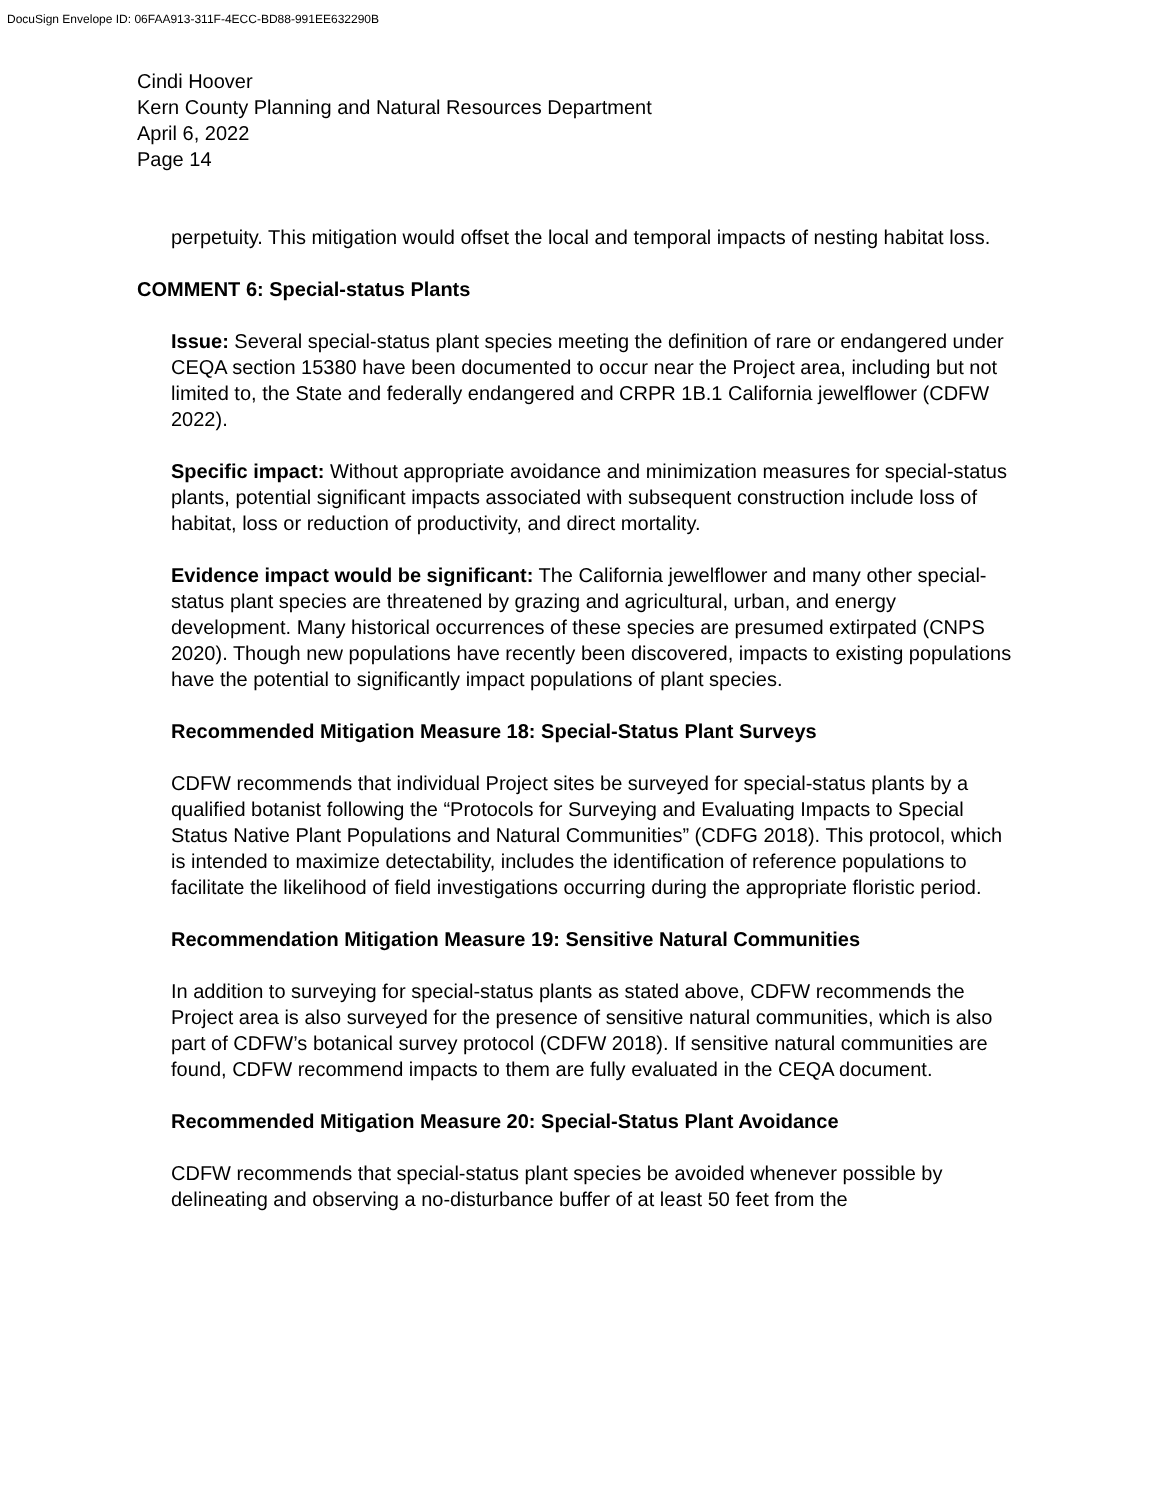DocuSign Envelope ID: 06FAA913-311F-4ECC-BD88-991EE632290B
Cindi Hoover
Kern County Planning and Natural Resources Department
April 6, 2022
Page 14
perpetuity. This mitigation would offset the local and temporal impacts of nesting habitat loss.
COMMENT 6: Special-status Plants
Issue: Several special-status plant species meeting the definition of rare or endangered under CEQA section 15380 have been documented to occur near the Project area, including but not limited to, the State and federally endangered and CRPR 1B.1 California jewelflower (CDFW 2022).
Specific impact: Without appropriate avoidance and minimization measures for special-status plants, potential significant impacts associated with subsequent construction include loss of habitat, loss or reduction of productivity, and direct mortality.
Evidence impact would be significant: The California jewelflower and many other special-status plant species are threatened by grazing and agricultural, urban, and energy development. Many historical occurrences of these species are presumed extirpated (CNPS 2020). Though new populations have recently been discovered, impacts to existing populations have the potential to significantly impact populations of plant species.
Recommended Mitigation Measure 18: Special-Status Plant Surveys
CDFW recommends that individual Project sites be surveyed for special-status plants by a qualified botanist following the “Protocols for Surveying and Evaluating Impacts to Special Status Native Plant Populations and Natural Communities” (CDFG 2018). This protocol, which is intended to maximize detectability, includes the identification of reference populations to facilitate the likelihood of field investigations occurring during the appropriate floristic period.
Recommendation Mitigation Measure 19: Sensitive Natural Communities
In addition to surveying for special-status plants as stated above, CDFW recommends the Project area is also surveyed for the presence of sensitive natural communities, which is also part of CDFW’s botanical survey protocol (CDFW 2018). If sensitive natural communities are found, CDFW recommend impacts to them are fully evaluated in the CEQA document.
Recommended Mitigation Measure 20: Special-Status Plant Avoidance
CDFW recommends that special-status plant species be avoided whenever possible by delineating and observing a no-disturbance buffer of at least 50 feet from the